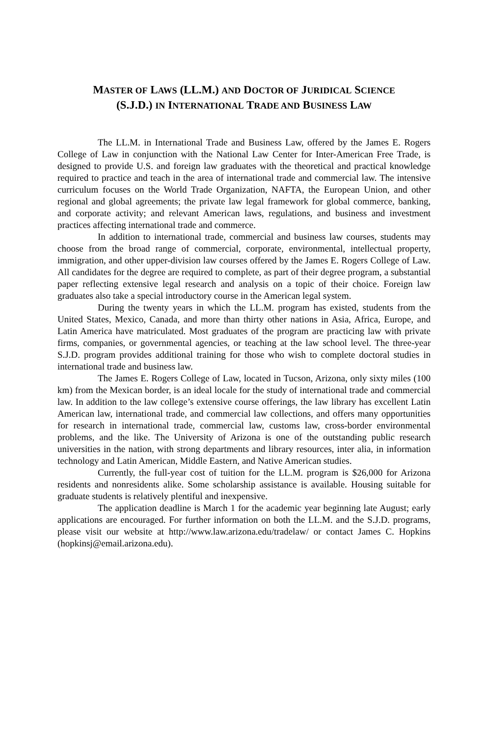MASTER OF LAWS (LL.M.) AND DOCTOR OF JURIDICAL SCIENCE
(S.J.D.) IN INTERNATIONAL TRADE AND BUSINESS LAW
The LL.M. in International Trade and Business Law, offered by the James E. Rogers College of Law in conjunction with the National Law Center for Inter-American Free Trade, is designed to provide U.S. and foreign law graduates with the theoretical and practical knowledge required to practice and teach in the area of international trade and commercial law. The intensive curriculum focuses on the World Trade Organization, NAFTA, the European Union, and other regional and global agreements; the private law legal framework for global commerce, banking, and corporate activity; and relevant American laws, regulations, and business and investment practices affecting international trade and commerce.
In addition to international trade, commercial and business law courses, students may choose from the broad range of commercial, corporate, environmental, intellectual property, immigration, and other upper-division law courses offered by the James E. Rogers College of Law. All candidates for the degree are required to complete, as part of their degree program, a substantial paper reflecting extensive legal research and analysis on a topic of their choice. Foreign law graduates also take a special introductory course in the American legal system.
During the twenty years in which the LL.M. program has existed, students from the United States, Mexico, Canada, and more than thirty other nations in Asia, Africa, Europe, and Latin America have matriculated. Most graduates of the program are practicing law with private firms, companies, or governmental agencies, or teaching at the law school level. The three-year S.J.D. program provides additional training for those who wish to complete doctoral studies in international trade and business law.
The James E. Rogers College of Law, located in Tucson, Arizona, only sixty miles (100 km) from the Mexican border, is an ideal locale for the study of international trade and commercial law. In addition to the law college’s extensive course offerings, the law library has excellent Latin American law, international trade, and commercial law collections, and offers many opportunities for research in international trade, commercial law, customs law, cross-border environmental problems, and the like. The University of Arizona is one of the outstanding public research universities in the nation, with strong departments and library resources, inter alia, in information technology and Latin American, Middle Eastern, and Native American studies.
Currently, the full-year cost of tuition for the LL.M. program is $26,000 for Arizona residents and nonresidents alike. Some scholarship assistance is available. Housing suitable for graduate students is relatively plentiful and inexpensive.
The application deadline is March 1 for the academic year beginning late August; early applications are encouraged. For further information on both the LL.M. and the S.J.D. programs, please visit our website at http://www.law.arizona.edu/tradelaw/ or contact James C. Hopkins (hopkinsj@email.arizona.edu).